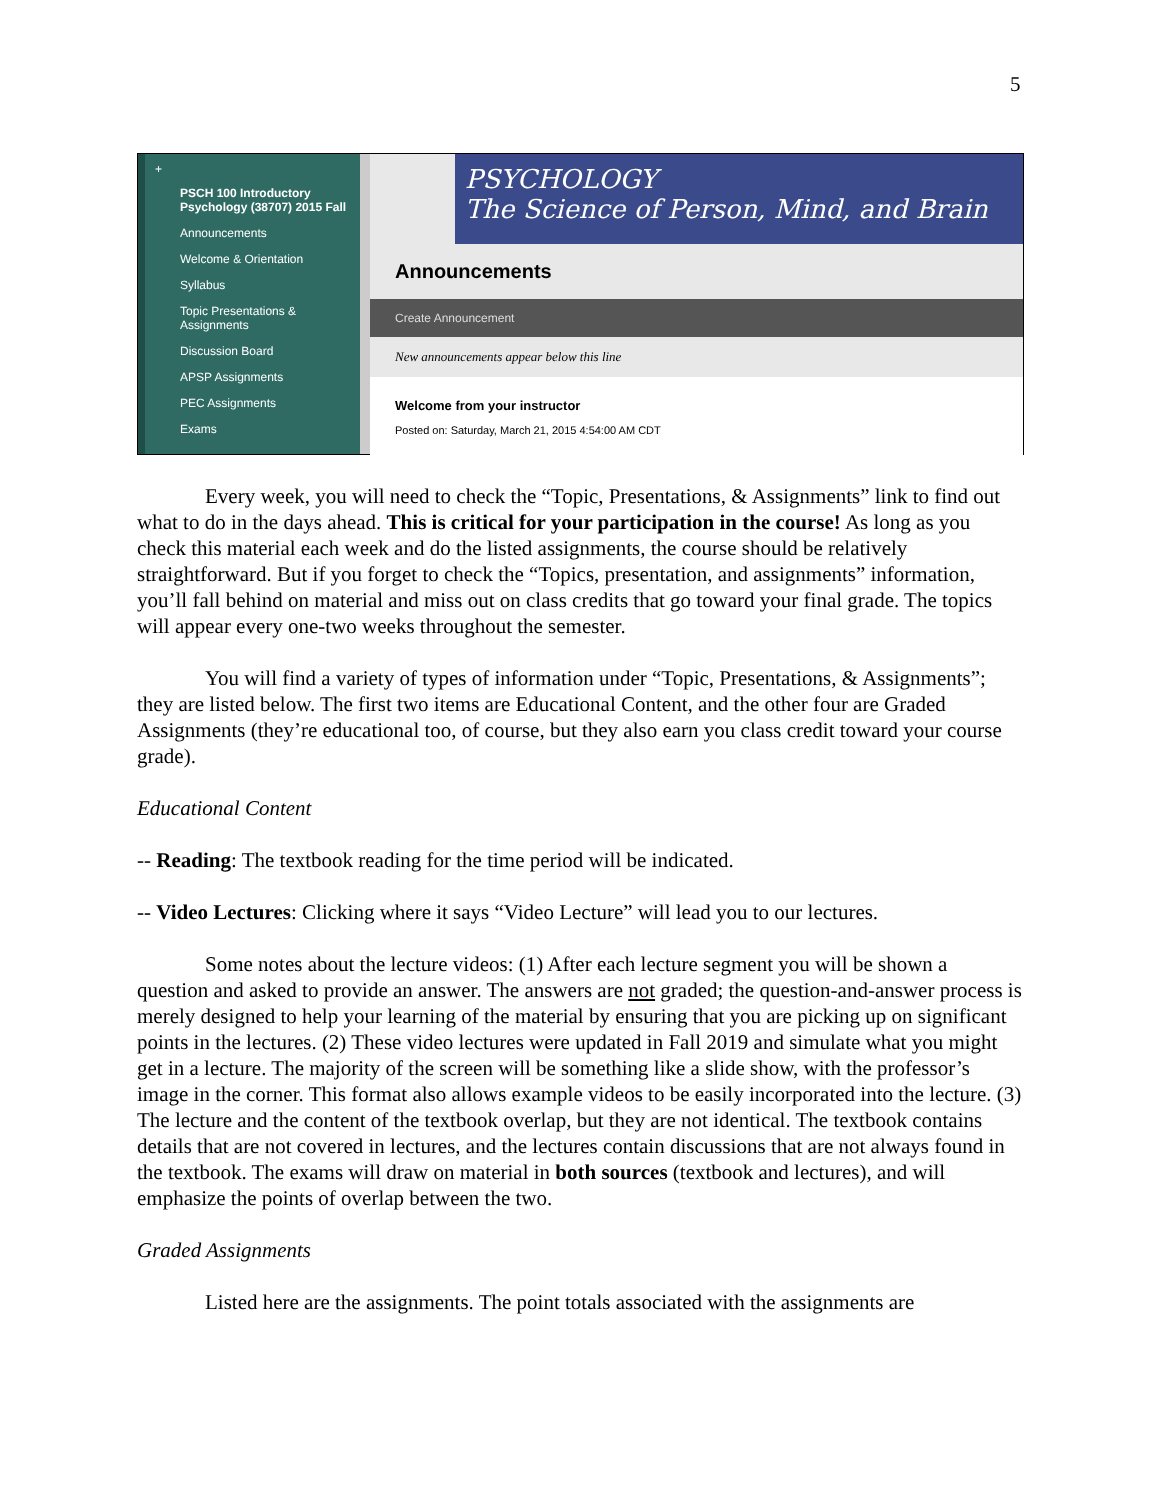5
+
PSCH 100 Introductory Psychology (38707) 2015 Fall
Announcements
Welcome & Orientation
Syllabus
Topic Presentations & Assignments
Discussion Board
APSP Assignments
PEC Assignments
Exams
PSYCHOLOGY
The Science of Person, Mind, and Brain
Announcements
Create Announcement
New announcements appear below this line
Welcome from your instructor
Posted on: Saturday, March 21, 2015 4:54:00 AM CDT
Every week, you will need to check the “Topic, Presentations, & Assignments” link to find out what to do in the days ahead. This is critical for your participation in the course! As long as you check this material each week and do the listed assignments, the course should be relatively straightforward. But if you forget to check the “Topics, presentation, and assignments” information, you’ll fall behind on material and miss out on class credits that go toward your final grade. The topics will appear every one-two weeks throughout the semester.
You will find a variety of types of information under “Topic, Presentations, & Assignments”; they are listed below. The first two items are Educational Content, and the other four are Graded Assignments (they’re educational too, of course, but they also earn you class credit toward your course grade).
Educational Content
-- Reading: The textbook reading for the time period will be indicated.
-- Video Lectures: Clicking where it says “Video Lecture” will lead you to our lectures.
Some notes about the lecture videos: (1) After each lecture segment you will be shown a question and asked to provide an answer. The answers are not graded; the question-and-answer process is merely designed to help your learning of the material by ensuring that you are picking up on significant points in the lectures. (2) These video lectures were updated in Fall 2019 and simulate what you might get in a lecture. The majority of the screen will be something like a slide show, with the professor’s image in the corner. This format also allows example videos to be easily incorporated into the lecture. (3) The lecture and the content of the textbook overlap, but they are not identical. The textbook contains details that are not covered in lectures, and the lectures contain discussions that are not always found in the textbook. The exams will draw on material in both sources (textbook and lectures), and will emphasize the points of overlap between the two.
Graded Assignments
Listed here are the assignments. The point totals associated with the assignments are